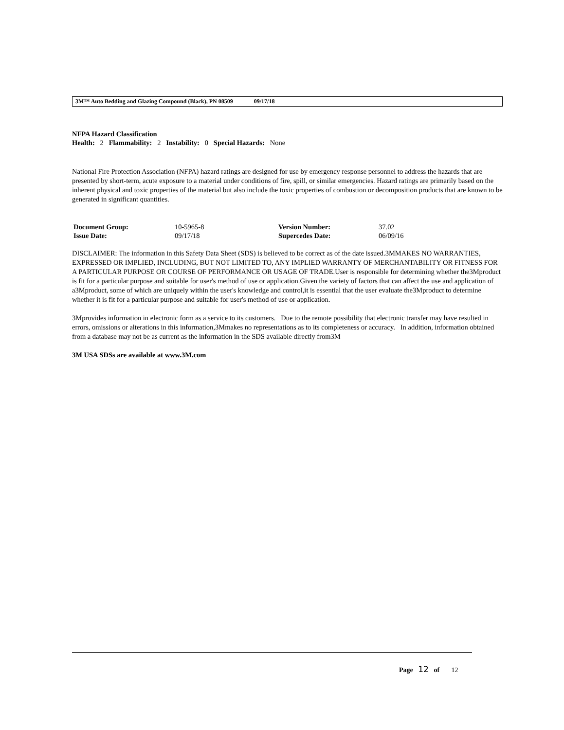3M™ Auto Bedding and Glazing Compound (Black), PN 08509 09/17/18
NFPA Hazard Classification
Health: 2 Flammability: 2 Instability: 0 Special Hazards: None
National Fire Protection Association (NFPA) hazard ratings are designed for use by emergency response personnel to address the hazards that are presented by short-term, acute exposure to a material under conditions of fire, spill, or similar emergencies. Hazard ratings are primarily based on the inherent physical and toxic properties of the material but also include the toxic properties of combustion or decomposition products that are known to be generated in significant quantities.
| Document Group: | 10-5965-8 | Version Number: | 37.02 |
| Issue Date: | 09/17/18 | Supercedes Date: | 06/09/16 |
DISCLAIMER: The information in this Safety Data Sheet (SDS) is believed to be correct as of the date issued.3MMAKES NO WARRANTIES, EXPRESSED OR IMPLIED, INCLUDING, BUT NOT LIMITED TO, ANY IMPLIED WARRANTY OF MERCHANTABILITY OR FITNESS FOR A PARTICULAR PURPOSE OR COURSE OF PERFORMANCE OR USAGE OF TRADE.User is responsible for determining whether the3Mproduct is fit for a particular purpose and suitable for user's method of use or application.Given the variety of factors that can affect the use and application of a3Mproduct, some of which are uniquely within the user's knowledge and control,it is essential that the user evaluate the3Mproduct to determine whether it is fit for a particular purpose and suitable for user's method of use or application.
3Mprovides information in electronic form as a service to its customers. Due to the remote possibility that electronic transfer may have resulted in errors, omissions or alterations in this information,3Mmakes no representations as to its completeness or accuracy. In addition, information obtained from a database may not be as current as the information in the SDS available directly from3M
3M USA SDSs are available at www.3M.com
Page 12 of 12